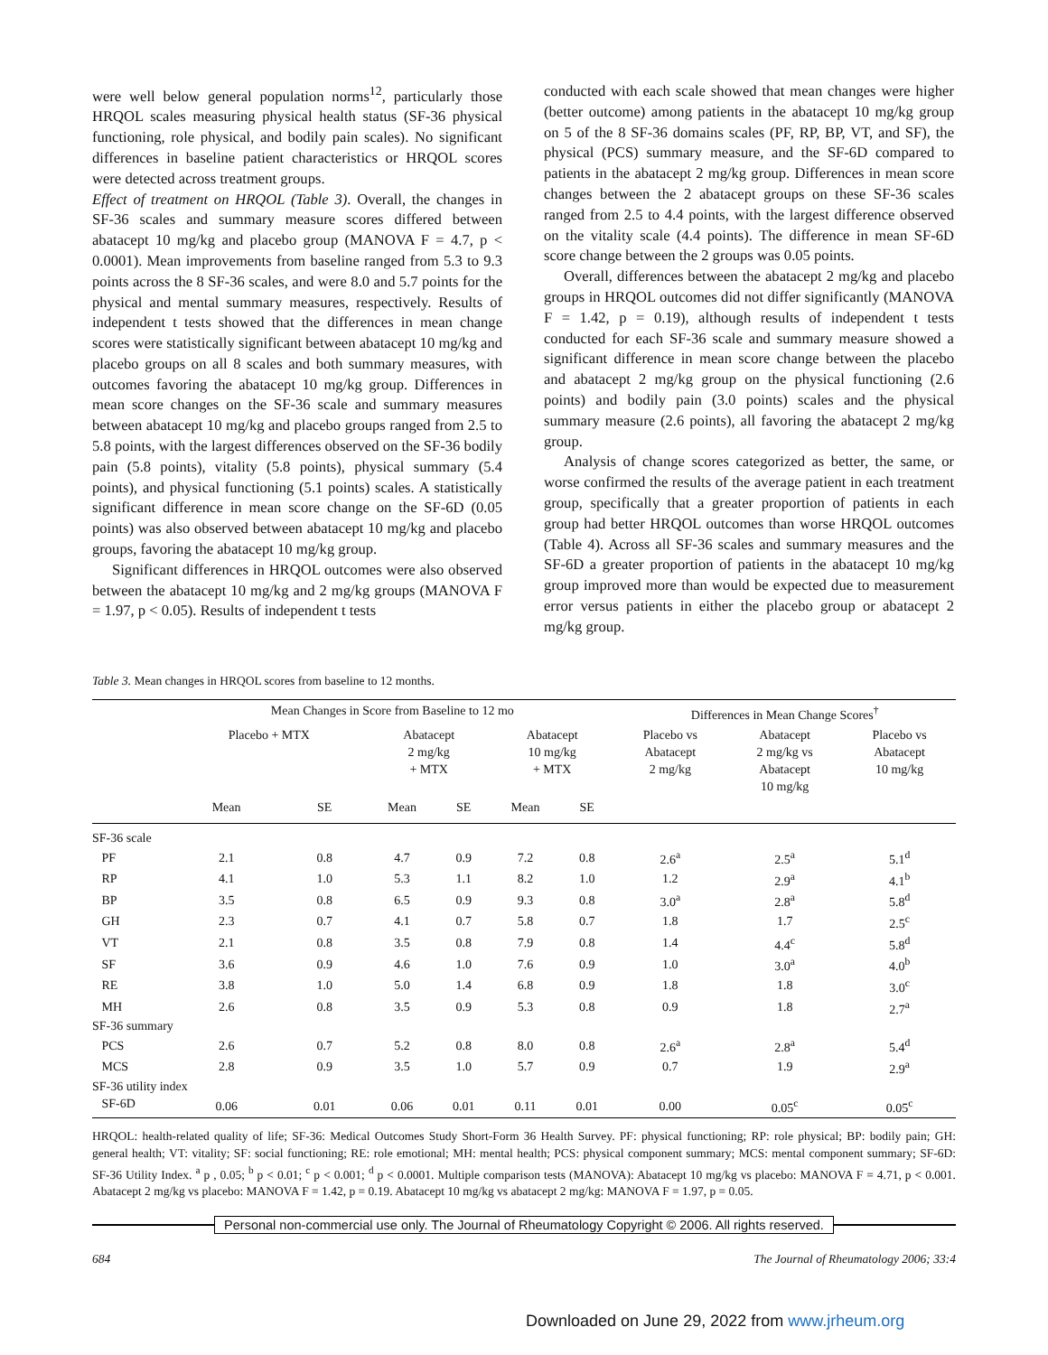were well below general population norms<sup>12</sup>, particularly those HRQOL scales measuring physical health status (SF-36 physical functioning, role physical, and bodily pain scales). No significant differences in baseline patient characteristics or HRQOL scores were detected across treatment groups.
Effect of treatment on HRQOL (Table 3). Overall, the changes in SF-36 scales and summary measure scores differed between abatacept 10 mg/kg and placebo group (MANOVA F = 4.7, p < 0.0001). Mean improvements from baseline ranged from 5.3 to 9.3 points across the 8 SF-36 scales, and were 8.0 and 5.7 points for the physical and mental summary measures, respectively. Results of independent t tests showed that the differences in mean change scores were statistically significant between abatacept 10 mg/kg and placebo groups on all 8 scales and both summary measures, with outcomes favoring the abatacept 10 mg/kg group. Differences in mean score changes on the SF-36 scale and summary measures between abatacept 10 mg/kg and placebo groups ranged from 2.5 to 5.8 points, with the largest differences observed on the SF-36 bodily pain (5.8 points), vitality (5.8 points), physical summary (5.4 points), and physical functioning (5.1 points) scales. A statistically significant difference in mean score change on the SF-6D (0.05 points) was also observed between abatacept 10 mg/kg and placebo groups, favoring the abatacept 10 mg/kg group.
Significant differences in HRQOL outcomes were also observed between the abatacept 10 mg/kg and 2 mg/kg groups (MANOVA F = 1.97, p < 0.05). Results of independent t tests
conducted with each scale showed that mean changes were higher (better outcome) among patients in the abatacept 10 mg/kg group on 5 of the 8 SF-36 domains scales (PF, RP, BP, VT, and SF), the physical (PCS) summary measure, and the SF-6D compared to patients in the abatacept 2 mg/kg group. Differences in mean score changes between the 2 abatacept groups on these SF-36 scales ranged from 2.5 to 4.4 points, with the largest difference observed on the vitality scale (4.4 points). The difference in mean SF-6D score change between the 2 groups was 0.05 points.
Overall, differences between the abatacept 2 mg/kg and placebo groups in HRQOL outcomes did not differ significantly (MANOVA F = 1.42, p = 0.19), although results of independent t tests conducted for each SF-36 scale and summary measure showed a significant difference in mean score change between the placebo and abatacept 2 mg/kg group on the physical functioning (2.6 points) and bodily pain (3.0 points) scales and the physical summary measure (2.6 points), all favoring the abatacept 2 mg/kg group.
Analysis of change scores categorized as better, the same, or worse confirmed the results of the average patient in each treatment group, specifically that a greater proportion of patients in each group had better HRQOL outcomes than worse HRQOL outcomes (Table 4). Across all SF-36 scales and summary measures and the SF-6D a greater proportion of patients in the abatacept 10 mg/kg group improved more than would be expected due to measurement error versus patients in either the placebo group or abatacept 2 mg/kg group.
Table 3. Mean changes in HRQOL scores from baseline to 12 months.
| | Mean Changes in Score from Baseline to 12 mo | | | | | | Differences in Mean Change Scores<sup>†</sup> | | |
| --- | --- | --- | --- | --- | --- | --- | --- | --- | --- |
| | Placebo + MTX | | Abatacept 2 mg/kg + MTX | | Abatacept 10 mg/kg + MTX | | Placebo vs Abatacept 2 mg/kg | Abatacept 2 mg/kg vs Abatacept 10 mg/kg | Placebo vs Abatacept 10 mg/kg |
| | Mean | SE | Mean | SE | Mean | SE | | | |
| SF-36 scale | | | | | | | | | |
| PF | 2.1 | 0.8 | 4.7 | 0.9 | 7.2 | 0.8 | 2.6<sup>a</sup> | 2.5<sup>a</sup> | 5.1<sup>d</sup> |
| RP | 4.1 | 1.0 | 5.3 | 1.1 | 8.2 | 1.0 | 1.2 | 2.9<sup>a</sup> | 4.1<sup>b</sup> |
| BP | 3.5 | 0.8 | 6.5 | 0.9 | 9.3 | 0.8 | 3.0<sup>a</sup> | 2.8<sup>a</sup> | 5.8<sup>d</sup> |
| GH | 2.3 | 0.7 | 4.1 | 0.7 | 5.8 | 0.7 | 1.8 | 1.7 | 2.5<sup>c</sup> |
| VT | 2.1 | 0.8 | 3.5 | 0.8 | 7.9 | 0.8 | 1.4 | 4.4<sup>c</sup> | 5.8<sup>d</sup> |
| SF | 3.6 | 0.9 | 4.6 | 1.0 | 7.6 | 0.9 | 1.0 | 3.0<sup>a</sup> | 4.0<sup>b</sup> |
| RE | 3.8 | 1.0 | 5.0 | 1.4 | 6.8 | 0.9 | 1.8 | 1.8 | 3.0<sup>c</sup> |
| MH | 2.6 | 0.8 | 3.5 | 0.9 | 5.3 | 0.8 | 0.9 | 1.8 | 2.7<sup>a</sup> |
| SF-36 summary | | | | | | | | | |
| PCS | 2.6 | 0.7 | 5.2 | 0.8 | 8.0 | 0.8 | 2.6<sup>a</sup> | 2.8<sup>a</sup> | 5.4<sup>d</sup> |
| MCS | 2.8 | 0.9 | 3.5 | 1.0 | 5.7 | 0.9 | 0.7 | 1.9 | 2.9<sup>a</sup> |
| SF-36 utility index | | | | | | | | | |
| SF-6D | 0.06 | 0.01 | 0.06 | 0.01 | 0.11 | 0.01 | 0.00 | 0.05<sup>c</sup> | 0.05<sup>c</sup> |
HRQOL: health-related quality of life; SF-36: Medical Outcomes Study Short-Form 36 Health Survey. PF: physical functioning; RP: role physical; BP: bodily pain; GH: general health; VT: vitality; SF: social functioning; RE: role emotional; MH: mental health; PCS: physical component summary; MCS: mental component summary; SF-6D: SF-36 Utility Index. <sup>a</sup> p , 0.05; <sup>b</sup> p < 0.01; <sup>c</sup> p < 0.001; <sup>d</sup> p < 0.0001. Multiple comparison tests (MANOVA): Abatacept 10 mg/kg vs placebo: MANOVA F = 4.71, p < 0.001. Abatacept 2 mg/kg vs placebo: MANOVA F = 1.42, p = 0.19. Abatacept 10 mg/kg vs abatacept 2 mg/kg: MANOVA F = 1.97, p = 0.05.
Personal non-commercial use only. The Journal of Rheumatology Copyright © 2006. All rights reserved.
684 The Journal of Rheumatology 2006; 33:4
Downloaded on June 29, 2022 from www.jrheum.org